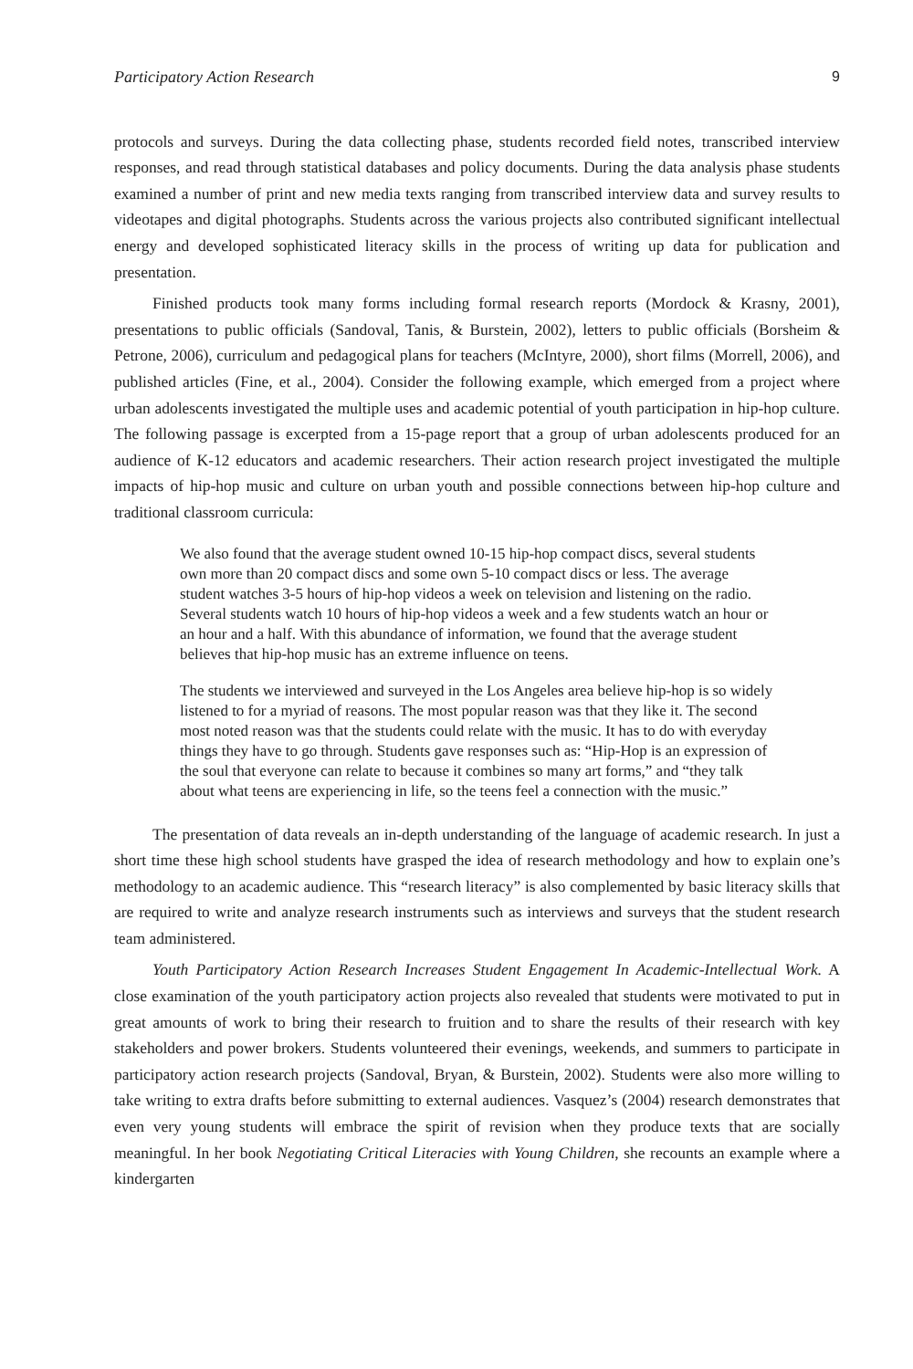Participatory Action Research 9
protocols and surveys. During the data collecting phase, students recorded field notes, transcribed interview responses, and read through statistical databases and policy documents. During the data analysis phase students examined a number of print and new media texts ranging from transcribed interview data and survey results to videotapes and digital photographs. Students across the various projects also contributed significant intellectual energy and developed sophisticated literacy skills in the process of writing up data for publication and presentation.
Finished products took many forms including formal research reports (Mordock & Krasny, 2001), presentations to public officials (Sandoval, Tanis, & Burstein, 2002), letters to public officials (Borsheim & Petrone, 2006), curriculum and pedagogical plans for teachers (McIntyre, 2000), short films (Morrell, 2006), and published articles (Fine, et al., 2004). Consider the following example, which emerged from a project where urban adolescents investigated the multiple uses and academic potential of youth participation in hip-hop culture. The following passage is excerpted from a 15-page report that a group of urban adolescents produced for an audience of K-12 educators and academic researchers. Their action research project investigated the multiple impacts of hip-hop music and culture on urban youth and possible connections between hip-hop culture and traditional classroom curricula:
We also found that the average student owned 10-15 hip-hop compact discs, several students own more than 20 compact discs and some own 5-10 compact discs or less. The average student watches 3-5 hours of hip-hop videos a week on television and listening on the radio. Several students watch 10 hours of hip-hop videos a week and a few students watch an hour or an hour and a half. With this abundance of information, we found that the average student believes that hip-hop music has an extreme influence on teens.
The students we interviewed and surveyed in the Los Angeles area believe hip-hop is so widely listened to for a myriad of reasons. The most popular reason was that they like it. The second most noted reason was that the students could relate with the music. It has to do with everyday things they have to go through. Students gave responses such as: “Hip-Hop is an expression of the soul that everyone can relate to because it combines so many art forms,” and “they talk about what teens are experiencing in life, so the teens feel a connection with the music.”
The presentation of data reveals an in-depth understanding of the language of academic research. In just a short time these high school students have grasped the idea of research methodology and how to explain one’s methodology to an academic audience. This “research literacy” is also complemented by basic literacy skills that are required to write and analyze research instruments such as interviews and surveys that the student research team administered.
Youth Participatory Action Research Increases Student Engagement In Academic-Intellectual Work. A close examination of the youth participatory action projects also revealed that students were motivated to put in great amounts of work to bring their research to fruition and to share the results of their research with key stakeholders and power brokers. Students volunteered their evenings, weekends, and summers to participate in participatory action research projects (Sandoval, Bryan, & Burstein, 2002). Students were also more willing to take writing to extra drafts before submitting to external audiences. Vasquez’s (2004) research demonstrates that even very young students will embrace the spirit of revision when they produce texts that are socially meaningful. In her book Negotiating Critical Literacies with Young Children, she recounts an example where a kindergarten